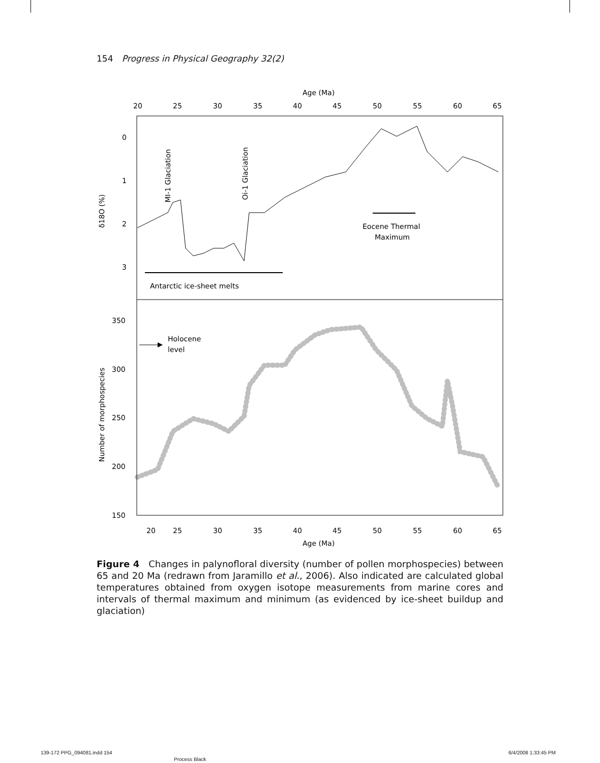154 Progress in Physical Geography 32(2)
Age (Ma)
20
25
30
35
40
45
50
55
60
65
20
25
30
35
40
45
50
55
60
65
Age (Ma)
0
1
2
3
δ18O (%)
350
300
250
200
150
Number of morphospecies
MI-1 Glaciation
Oi-1 Glaciation
Eocene Thermal
Maximum
Antarctic ice-sheet melts
Holocene
level
Figure 4 Changes in palynofloral diversity (number of pollen morphospecies) between 65 and 20 Ma (redrawn from Jaramillo et al., 2006). Also indicated are calculated global temperatures obtained from oxygen isotope measurements from marine cores and intervals of thermal maximum and minimum (as evidenced by ice-sheet buildup and glaciation)
139-172 PPG_094081.indd 154
Process Black
6/4/2008 1:33:45 PM